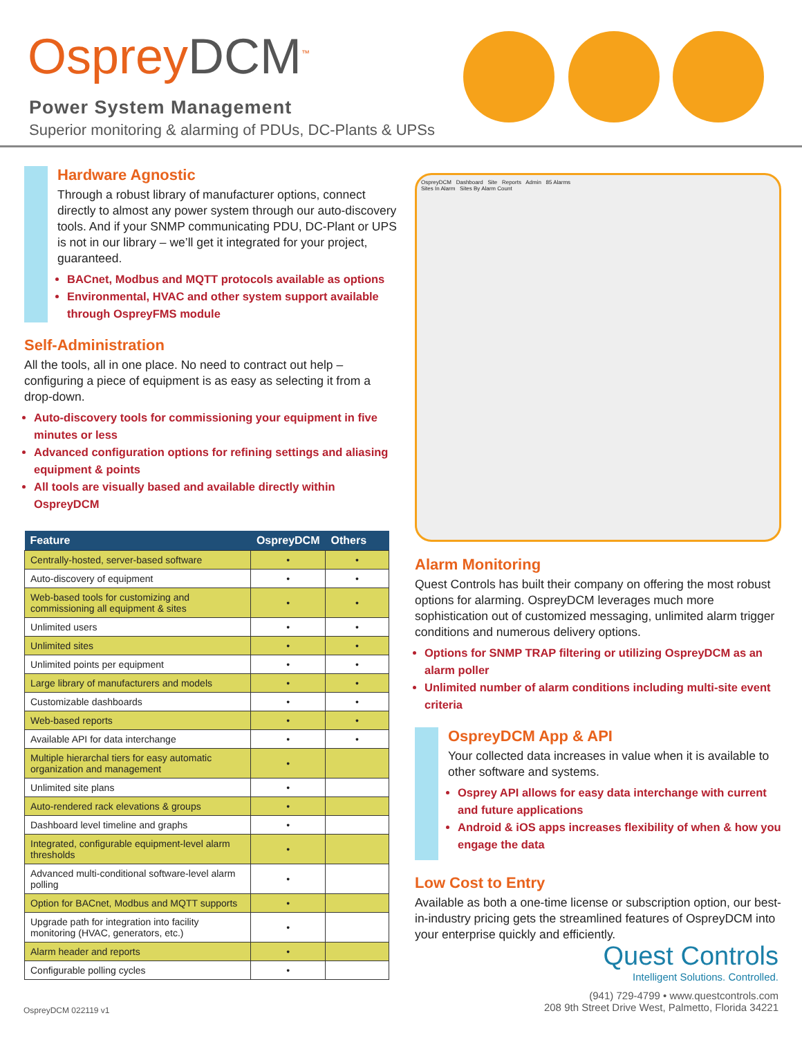OspreyDCM<sup>™</sup>
Power System Management
Superior monitoring & alarming of PDUs, DC-Plants & UPSs
Hardware Agnostic
Through a robust library of manufacturer options, connect directly to almost any power system through our auto-discovery tools. And if your SNMP communicating PDU, DC-Plant or UPS is not in our library – we’ll get it integrated for your project, guaranteed.
BACnet, Modbus and MQTT protocols available as options
Environmental, HVAC and other system support available through OspreyFMS module
Self-Administration
All the tools, all in one place. No need to contract out help – configuring a piece of equipment is as easy as selecting it from a drop-down.
Auto-discovery tools for commissioning your equipment in five minutes or less
Advanced configuration options for refining settings and aliasing equipment & points
All tools are visually based and available directly within OspreyDCM
| Feature | OspreyDCM | Others |
| --- | --- | --- |
| Centrally-hosted, server-based software | • | • |
| Auto-discovery of equipment | • | • |
| Web-based tools for customizing and commissioning all equipment & sites | • | • |
| Unlimited users | • | • |
| Unlimited sites | • | • |
| Unlimited points per equipment | • | • |
| Large library of manufacturers and models | • | • |
| Customizable dashboards | • | • |
| Web-based reports | • | • |
| Available API for data interchange | • | • |
| Multiple hierarchal tiers for easy automatic organization and management | • | |
| Unlimited site plans | • | |
| Auto-rendered rack elevations & groups | • | |
| Dashboard level timeline and graphs | • | |
| Integrated, configurable equipment-level alarm thresholds | • | |
| Advanced multi-conditional software-level alarm polling | • | |
| Option for BACnet, Modbus and MQTT supports | • | |
| Upgrade path for integration into facility monitoring (HVAC, generators, etc.) | • | |
| Alarm header and reports | • | |
| Configurable polling cycles | • | |
OspreyDCM Dashboard Site Reports Admin 85 Alarms
Sites In Alarm Sites By Alarm Count
Alarm Monitoring
Quest Controls has built their company on offering the most robust options for alarming. OspreyDCM leverages much more sophistication out of customized messaging, unlimited alarm trigger conditions and numerous delivery options.
Options for SNMP TRAP filtering or utilizing OspreyDCM as an alarm poller
Unlimited number of alarm conditions including multi-site event criteria
OspreyDCM App & API
Your collected data increases in value when it is available to other software and systems.
Osprey API allows for easy data interchange with current and future applications
Android & iOS apps increases flexibility of when & how you engage the data
Low Cost to Entry
Available as both a one-time license or subscription option, our best-in-industry pricing gets the streamlined features of OspreyDCM into your enterprise quickly and efficiently.
Quest Controls
Intelligent Solutions. Controlled.
(941) 729-4799 • www.questcontrols.com
208 9th Street Drive West, Palmetto, Florida 34221
OspreyDCM 022119 v1